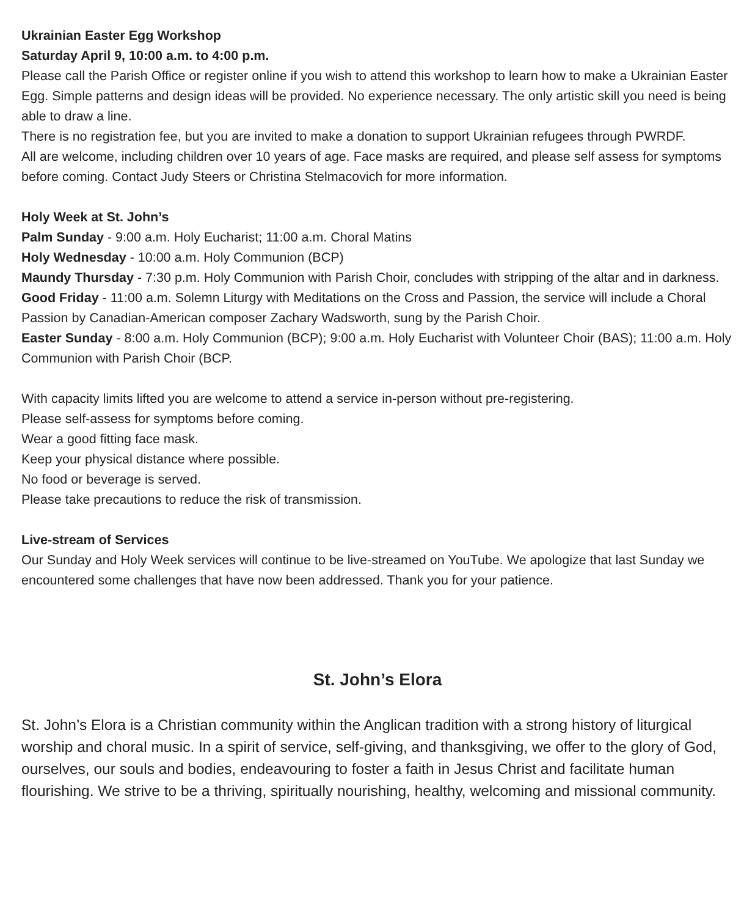Ukrainian Easter Egg Workshop
Saturday April 9, 10:00 a.m. to 4:00 p.m.
Please call the Parish Office or register online if you wish to attend this workshop to learn how to make a Ukrainian Easter Egg. Simple patterns and design ideas will be provided. No experience necessary. The only artistic skill you need is being able to draw a line.
There is no registration fee, but you are invited to make a donation to support Ukrainian refugees through PWRDF.
All are welcome, including children over 10 years of age. Face masks are required, and please self assess for symptoms before coming. Contact Judy Steers or Christina Stelmacovich for more information.
Holy Week at St. John’s
Palm Sunday - 9:00 a.m. Holy Eucharist; 11:00 a.m. Choral Matins
Holy Wednesday - 10:00 a.m. Holy Communion (BCP)
Maundy Thursday - 7:30 p.m. Holy Communion with Parish Choir, concludes with stripping of the altar and in darkness.
Good Friday - 11:00 a.m. Solemn Liturgy with Meditations on the Cross and Passion, the service will include a Choral Passion by Canadian-American composer Zachary Wadsworth, sung by the Parish Choir.
Easter Sunday - 8:00 a.m. Holy Communion (BCP); 9:00 a.m. Holy Eucharist with Volunteer Choir (BAS); 11:00 a.m. Holy Communion with Parish Choir (BCP.
With capacity limits lifted you are welcome to attend a service in-person without pre-registering.
Please self-assess for symptoms before coming.
Wear a good fitting face mask.
Keep your physical distance where possible.
No food or beverage is served.
Please take precautions to reduce the risk of transmission.
Live-stream of Services
Our Sunday and Holy Week services will continue to be live-streamed on YouTube. We apologize that last Sunday we encountered some challenges that have now been addressed. Thank you for your patience.
St. John’s Elora
St. John’s Elora is a Christian community within the Anglican tradition with a strong history of liturgical worship and choral music. In a spirit of service, self-giving, and thanksgiving, we offer to the glory of God, ourselves, our souls and bodies, endeavouring to foster a faith in Jesus Christ and facilitate human flourishing. We strive to be a thriving, spiritually nourishing, healthy, welcoming and missional community.